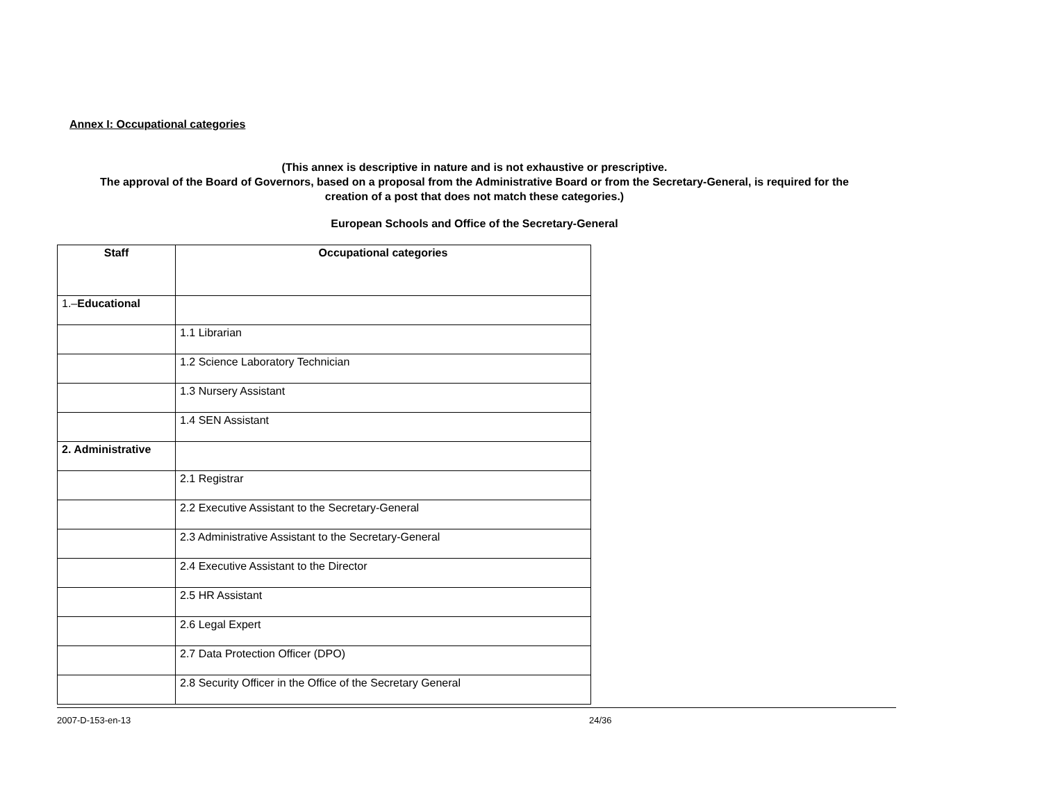Annex I: Occupational categories
(This annex is descriptive in nature and is not exhaustive or prescriptive.
The approval of the Board of Governors, based on a proposal from the Administrative Board or from the Secretary-General, is required for the
creation of a post that does not match these categories.)
European Schools and Office of the Secretary-General
| Staff | Occupational categories |
| --- | --- |
| 1.– Educational | |
| | 1.1 Librarian |
| | 1.2 Science Laboratory Technician |
| | 1.3 Nursery Assistant |
| | 1.4 SEN Assistant |
| 2. Administrative | |
| | 2.1 Registrar |
| | 2.2 Executive Assistant to the Secretary-General |
| | 2.3 Administrative Assistant to the Secretary-General |
| | 2.4 Executive Assistant to the Director |
| | 2.5 HR Assistant |
| | 2.6 Legal Expert |
| | 2.7 Data Protection Officer (DPO) |
| | 2.8 Security Officer in the Office of the Secretary General |
2007-D-153-en-13 24/36